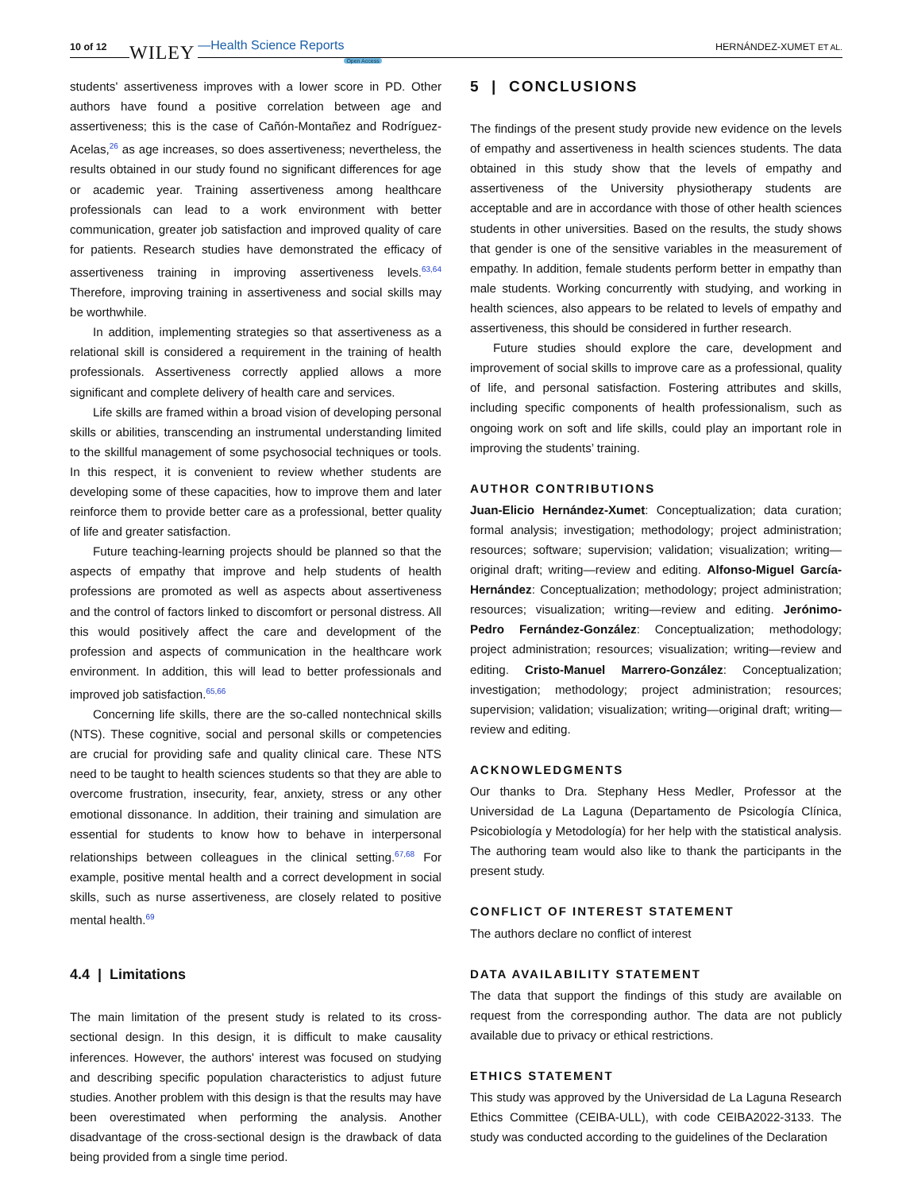10 of 12 WILEY —Health Science Reports Open Access HERNÁNDEZ-XUMET ET AL.
students' assertiveness improves with a lower score in PD. Other authors have found a positive correlation between age and assertiveness; this is the case of Cañón-Montañez and Rodríguez-Acelas,<sup>26</sup> as age increases, so does assertiveness; nevertheless, the results obtained in our study found no significant differences for age or academic year. Training assertiveness among healthcare professionals can lead to a work environment with better communication, greater job satisfaction and improved quality of care for patients. Research studies have demonstrated the efficacy of assertiveness training in improving assertiveness levels.<sup>63,64</sup> Therefore, improving training in assertiveness and social skills may be worthwhile.
In addition, implementing strategies so that assertiveness as a relational skill is considered a requirement in the training of health professionals. Assertiveness correctly applied allows a more significant and complete delivery of health care and services.
Life skills are framed within a broad vision of developing personal skills or abilities, transcending an instrumental understanding limited to the skillful management of some psychosocial techniques or tools. In this respect, it is convenient to review whether students are developing some of these capacities, how to improve them and later reinforce them to provide better care as a professional, better quality of life and greater satisfaction.
Future teaching-learning projects should be planned so that the aspects of empathy that improve and help students of health professions are promoted as well as aspects about assertiveness and the control of factors linked to discomfort or personal distress. All this would positively affect the care and development of the profession and aspects of communication in the healthcare work environment. In addition, this will lead to better professionals and improved job satisfaction.<sup>65,66</sup>
Concerning life skills, there are the so-called nontechnical skills (NTS). These cognitive, social and personal skills or competencies are crucial for providing safe and quality clinical care. These NTS need to be taught to health sciences students so that they are able to overcome frustration, insecurity, fear, anxiety, stress or any other emotional dissonance. In addition, their training and simulation are essential for students to know how to behave in interpersonal relationships between colleagues in the clinical setting.<sup>67,68</sup> For example, positive mental health and a correct development in social skills, such as nurse assertiveness, are closely related to positive mental health.<sup>69</sup>
4.4 | Limitations
The main limitation of the present study is related to its cross-sectional design. In this design, it is difficult to make causality inferences. However, the authors' interest was focused on studying and describing specific population characteristics to adjust future studies. Another problem with this design is that the results may have been overestimated when performing the analysis. Another disadvantage of the cross-sectional design is the drawback of data being provided from a single time period.
5 | CONCLUSIONS
The findings of the present study provide new evidence on the levels of empathy and assertiveness in health sciences students. The data obtained in this study show that the levels of empathy and assertiveness of the University physiotherapy students are acceptable and are in accordance with those of other health sciences students in other universities. Based on the results, the study shows that gender is one of the sensitive variables in the measurement of empathy. In addition, female students perform better in empathy than male students. Working concurrently with studying, and working in health sciences, also appears to be related to levels of empathy and assertiveness, this should be considered in further research.
Future studies should explore the care, development and improvement of social skills to improve care as a professional, quality of life, and personal satisfaction. Fostering attributes and skills, including specific components of health professionalism, such as ongoing work on soft and life skills, could play an important role in improving the students’ training.
AUTHOR CONTRIBUTIONS
Juan-Elicio Hernández-Xumet: Conceptualization; data curation; formal analysis; investigation; methodology; project administration; resources; software; supervision; validation; visualization; writing—original draft; writing—review and editing. Alfonso-Miguel García-Hernández: Conceptualization; methodology; project administration; resources; visualization; writing—review and editing. Jerónimo-Pedro Fernández-González: Conceptualization; methodology; project administration; resources; visualization; writing—review and editing. Cristo-Manuel Marrero-González: Conceptualization; investigation; methodology; project administration; resources; supervision; validation; visualization; writing—original draft; writing—review and editing.
ACKNOWLEDGMENTS
Our thanks to Dra. Stephany Hess Medler, Professor at the Universidad de La Laguna (Departamento de Psicología Clínica, Psicobiología y Metodología) for her help with the statistical analysis. The authoring team would also like to thank the participants in the present study.
CONFLICT OF INTEREST STATEMENT
The authors declare no conflict of interest
DATA AVAILABILITY STATEMENT
The data that support the findings of this study are available on request from the corresponding author. The data are not publicly available due to privacy or ethical restrictions.
ETHICS STATEMENT
This study was approved by the Universidad de La Laguna Research Ethics Committee (CEIBA-ULL), with code CEIBA2022-3133. The study was conducted according to the guidelines of the Declaration